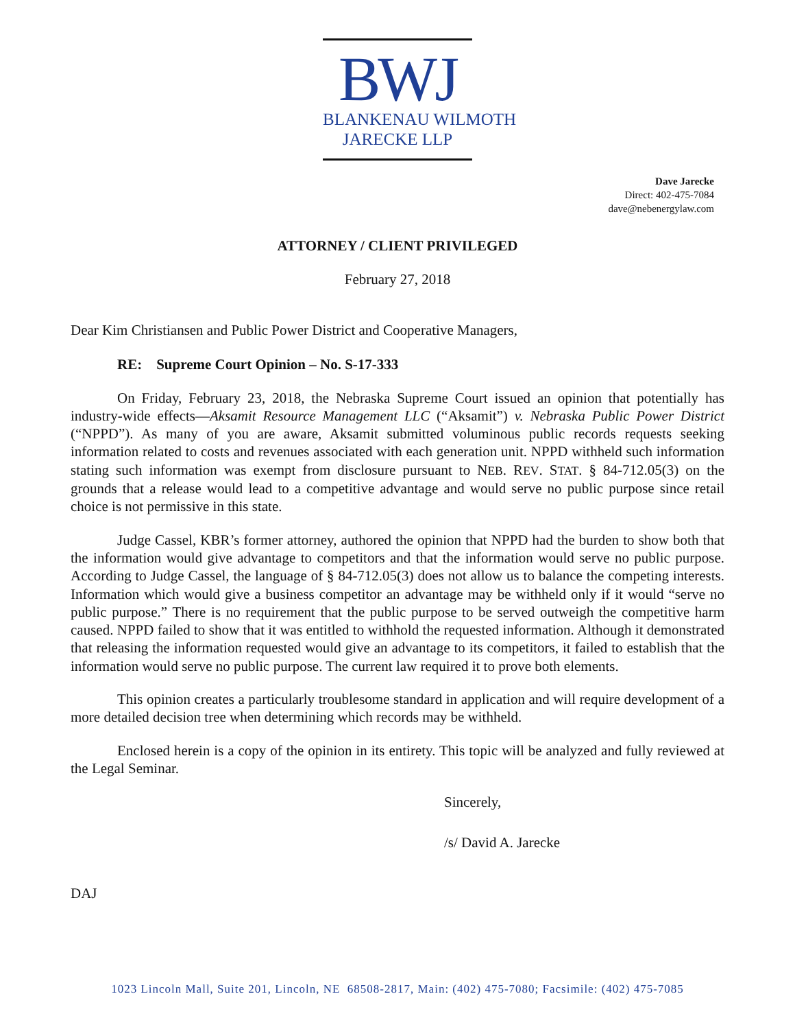BWJ
BLANKENAU WILMOTH
JARECKE LLP
Dave Jarecke
Direct: 402-475-7084
dave@nebenergylaw.com
ATTORNEY / CLIENT PRIVILEGED
February 27, 2018
Dear Kim Christiansen and Public Power District and Cooperative Managers,
RE: Supreme Court Opinion – No. S-17-333
On Friday, February 23, 2018, the Nebraska Supreme Court issued an opinion that potentially has industry-wide effects—Aksamit Resource Management LLC (“Aksamit”) v. Nebraska Public Power District (“NPPD”). As many of you are aware, Aksamit submitted voluminous public records requests seeking information related to costs and revenues associated with each generation unit. NPPD withheld such information stating such information was exempt from disclosure pursuant to NEB. REV. STAT. § 84-712.05(3) on the grounds that a release would lead to a competitive advantage and would serve no public purpose since retail choice is not permissive in this state.
Judge Cassel, KBR’s former attorney, authored the opinion that NPPD had the burden to show both that the information would give advantage to competitors and that the information would serve no public purpose. According to Judge Cassel, the language of § 84-712.05(3) does not allow us to balance the competing interests. Information which would give a business competitor an advantage may be withheld only if it would “serve no public purpose.” There is no requirement that the public purpose to be served outweigh the competitive harm caused. NPPD failed to show that it was entitled to withhold the requested information. Although it demonstrated that releasing the information requested would give an advantage to its competitors, it failed to establish that the information would serve no public purpose. The current law required it to prove both elements.
This opinion creates a particularly troublesome standard in application and will require development of a more detailed decision tree when determining which records may be withheld.
Enclosed herein is a copy of the opinion in its entirety. This topic will be analyzed and fully reviewed at the Legal Seminar.
Sincerely,
/s/ David A. Jarecke
DAJ
1023 Lincoln Mall, Suite 201, Lincoln, NE 68508-2817, Main: (402) 475-7080; Facsimile: (402) 475-7085